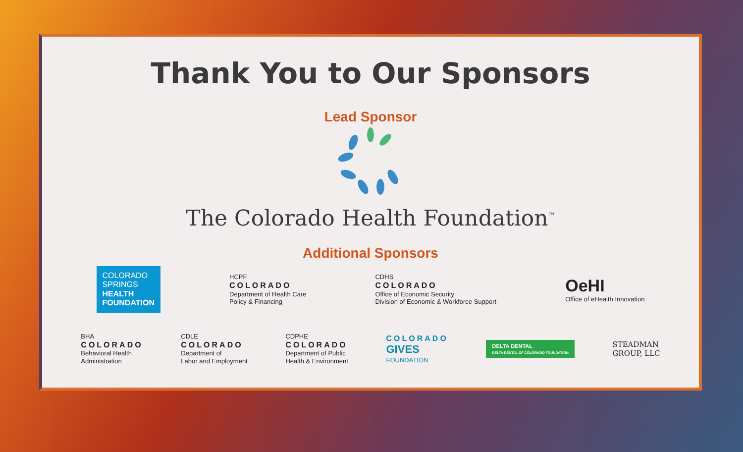Thank You to Our Sponsors
Lead Sponsor
The Colorado Health Foundation<sup>™</sup>
Additional Sponsors
COLORADO
SPRINGS
HEALTH
FOUNDATION
HCPF
COLORADO
Department of Health Care
Policy & Financing
CDHS
COLORADO
Office of Economic Security
Division of Economic & Workforce Support
OeHI
Office of eHealth Innovation
BHA
COLORADO
Behavioral Health
Administration
CDLE
COLORADO
Department of
Labor and Employment
CDPHE
COLORADO
Department of Public
Health & Environment
COLORADO
GIVES
FOUNDATION
DELTA DENTAL
DELTA DENTAL OF COLORADO FOUNDATION
STEADMAN
GROUP, LLC